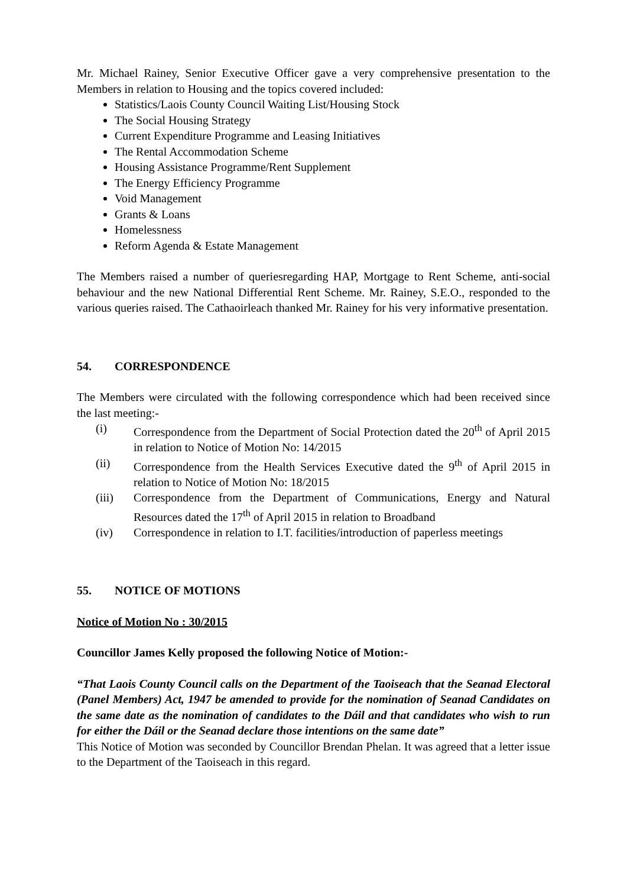Mr. Michael Rainey, Senior Executive Officer gave a very comprehensive presentation to the Members in relation to Housing and the topics covered included:
Statistics/Laois County Council Waiting List/Housing Stock
The Social Housing Strategy
Current Expenditure Programme and Leasing Initiatives
The Rental Accommodation Scheme
Housing Assistance Programme/Rent Supplement
The Energy Efficiency Programme
Void Management
Grants & Loans
Homelessness
Reform Agenda & Estate Management
The Members raised a number of queriesregarding HAP, Mortgage to Rent Scheme, anti-social behaviour and the new National Differential Rent Scheme. Mr. Rainey, S.E.O., responded to the various queries raised. The Cathaoirleach thanked Mr. Rainey for his very informative presentation.
54. CORRESPONDENCE
The Members were circulated with the following correspondence which had been received since the last meeting:-
(i) Correspondence from the Department of Social Protection dated the 20<sup>th</sup> of April 2015 in relation to Notice of Motion No: 14/2015
(ii) Correspondence from the Health Services Executive dated the 9<sup>th</sup> of April 2015 in relation to Notice of Motion No: 18/2015
(iii) Correspondence from the Department of Communications, Energy and Natural Resources dated the 17<sup>th</sup> of April 2015 in relation to Broadband
(iv) Correspondence in relation to I.T. facilities/introduction of paperless meetings
55. NOTICE OF MOTIONS
Notice of Motion No : 30/2015
Councillor James Kelly proposed the following Notice of Motion:-
“That Laois County Council calls on the Department of the Taoiseach that the Seanad Electoral (Panel Members) Act, 1947 be amended to provide for the nomination of Seanad Candidates on the same date as the nomination of candidates to the Dáil and that candidates who wish to run for either the Dáil or the Seanad declare those intentions on the same date”
This Notice of Motion was seconded by Councillor Brendan Phelan. It was agreed that a letter issue to the Department of the Taoiseach in this regard.